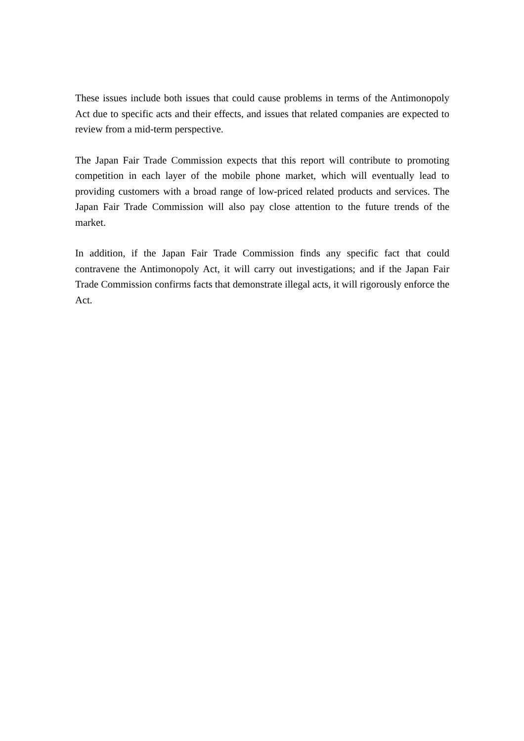These issues include both issues that could cause problems in terms of the Antimonopoly Act due to specific acts and their effects, and issues that related companies are expected to review from a mid-term perspective.
The Japan Fair Trade Commission expects that this report will contribute to promoting competition in each layer of the mobile phone market, which will eventually lead to providing customers with a broad range of low-priced related products and services. The Japan Fair Trade Commission will also pay close attention to the future trends of the market.
In addition, if the Japan Fair Trade Commission finds any specific fact that could contravene the Antimonopoly Act, it will carry out investigations; and if the Japan Fair Trade Commission confirms facts that demonstrate illegal acts, it will rigorously enforce the Act.